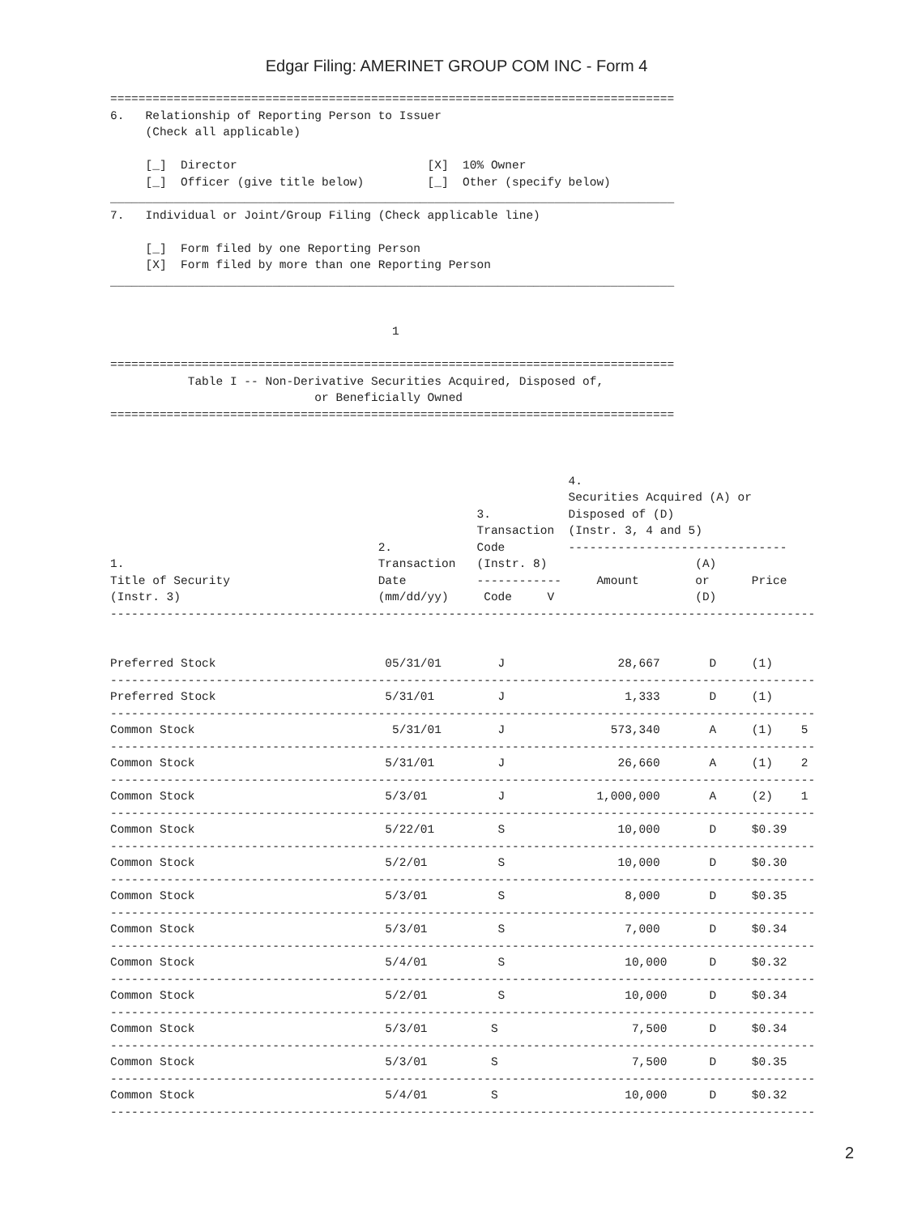Edgar Filing: AMERINET GROUP COM INC - Form 4
================================================================================
6.   Relationship of Reporting Person to Issuer
     (Check all applicable)

     [_]  Director                           [X]  10% Owner
     [_]  Officer (give title below)         [_]  Other (specify below)
________________________________________________________________________________
7.   Individual or Joint/Group Filing (Check applicable line)

     [_]  Form filed by one Reporting Person
     [X]  Form filed by more than one Reporting Person
________________________________________________________________________________


                                        1

================================================================================
           Table I -- Non-Derivative Securities Acquired, Disposed of,
                             or Beneficially Owned
================================================================================



                                                                 4.
                                                                 Securities Acquired (A) or
                                                    3.           Disposed of (D)
                                                    Transaction  (Instr. 3, 4 and 5)
                                      2.            Code         -------------------------------
1.                                    Transaction   (Instr. 8)                     (A)
Title of Security                     Date          ------------     Amount        or      Price
(Instr. 3)                            (mm/dd/yy)     Code     V                    (D)
----------------------------------------------------------------------------------------------------


Preferred Stock                        05/31/01        J                28,667       D     (1)
----------------------------------------------------------------------------------------------------
Preferred Stock                        5/31/01         J                 1,333       D     (1)
----------------------------------------------------------------------------------------------------
Common Stock                            5/31/01        J               573,340       A     (1)    5
----------------------------------------------------------------------------------------------------
Common Stock                           5/31/01         J                26,660       A     (1)    2
----------------------------------------------------------------------------------------------------
Common Stock                           5/3/01          J             1,000,000       A     (2)    1
----------------------------------------------------------------------------------------------------
Common Stock                           5/22/01         S                10,000       D     $0.39
----------------------------------------------------------------------------------------------------
Common Stock                           5/2/01          S                10,000       D     $0.30
----------------------------------------------------------------------------------------------------
Common Stock                           5/3/01          S                 8,000       D     $0.35
----------------------------------------------------------------------------------------------------
Common Stock                           5/3/01          S                 7,000       D     $0.34
----------------------------------------------------------------------------------------------------
Common Stock                           5/4/01          S                 10,000      D     $0.32
----------------------------------------------------------------------------------------------------
Common Stock                           5/2/01          S                 10,000      D     $0.34
----------------------------------------------------------------------------------------------------
Common Stock                           5/3/01         S                   7,500      D     $0.34
----------------------------------------------------------------------------------------------------
Common Stock                           5/3/01         S                   7,500      D     $0.35
----------------------------------------------------------------------------------------------------
Common Stock                           5/4/01         S                  10,000      D     $0.32
----------------------------------------------------------------------------------------------------
2